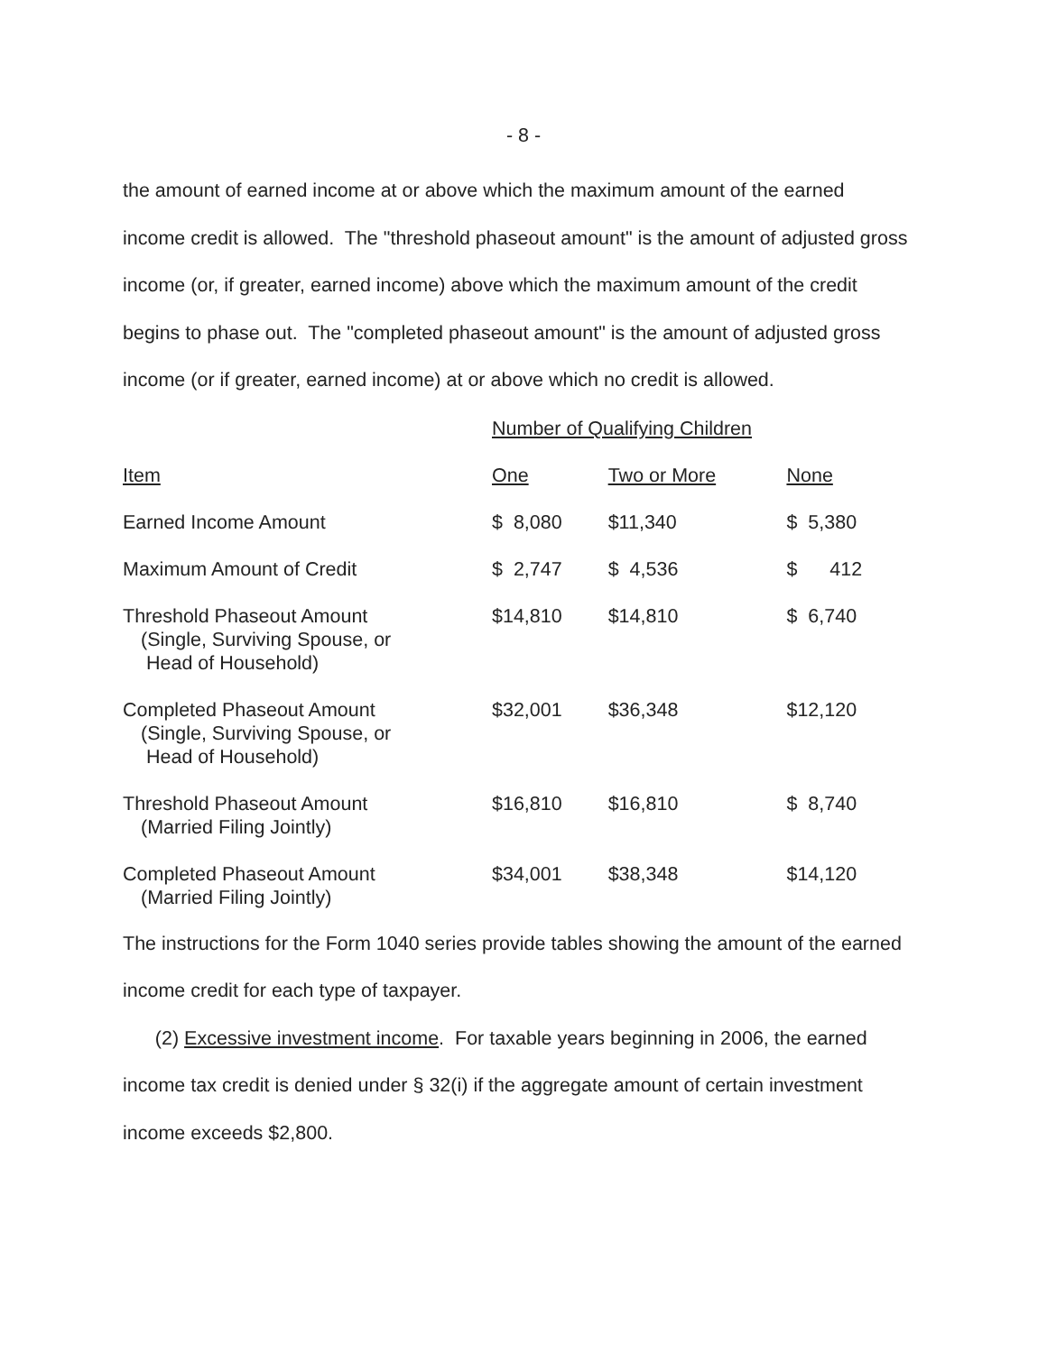- 8 -
the amount of earned income at or above which the maximum amount of the earned income credit is allowed. The "threshold phaseout amount" is the amount of adjusted gross income (or, if greater, earned income) above which the maximum amount of the credit begins to phase out. The "completed phaseout amount" is the amount of adjusted gross income (or if greater, earned income) at or above which no credit is allowed.
| | Number of Qualifying Children | | |
| Item | One | Two or More | None |
| Earned Income Amount | $ 8,080 | $11,340 | $ 5,380 |
| Maximum Amount of Credit | $ 2,747 | $ 4,536 | $ 412 |
| Threshold Phaseout Amount (Single, Surviving Spouse, or Head of Household) | $14,810 | $14,810 | $ 6,740 |
| Completed Phaseout Amount (Single, Surviving Spouse, or Head of Household) | $32,001 | $36,348 | $12,120 |
| Threshold Phaseout Amount (Married Filing Jointly) | $16,810 | $16,810 | $ 8,740 |
| Completed Phaseout Amount (Married Filing Jointly) | $34,001 | $38,348 | $14,120 |
The instructions for the Form 1040 series provide tables showing the amount of the earned income credit for each type of taxpayer.
(2) Excessive investment income. For taxable years beginning in 2006, the earned income tax credit is denied under § 32(i) if the aggregate amount of certain investment income exceeds $2,800.